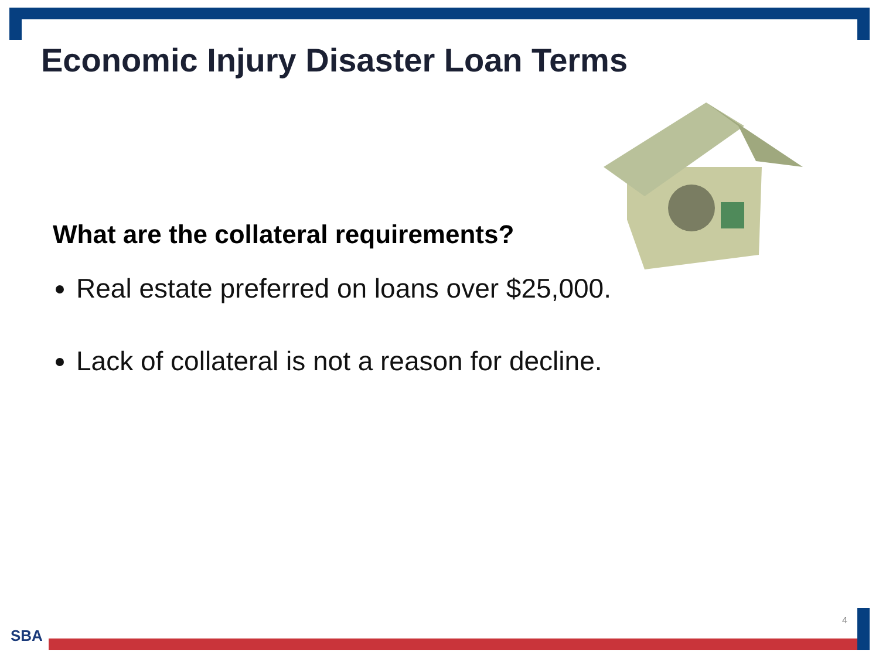Economic Injury Disaster Loan Terms
What are the collateral requirements?
Real estate preferred on loans over $25,000.
Lack of collateral is not a reason for decline.
4
SBA